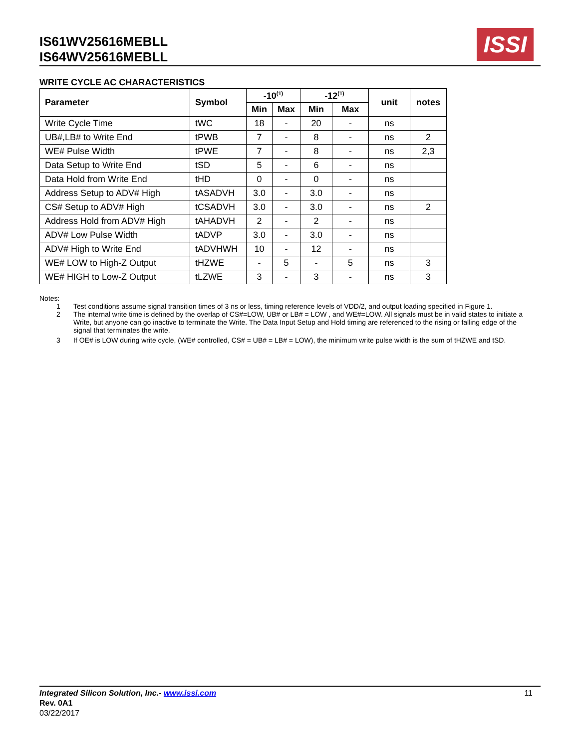IS61WV25616MEBLL
IS64WV25616MEBLL
ISSI
WRITE CYCLE AC CHARACTERISTICS
| Parameter | Symbol | -10<sup>(1)</sup> | | -12<sup>(1)</sup> | | unit | notes |
| --- | --- | --- | --- | --- | --- | --- | --- |
| | | Min | Max | Min | Max | | |
| Write Cycle Time | tWC | 18 | - | 20 | - | ns | |
| UB#,LB# to Write End | tPWB | 7 | - | 8 | - | ns | 2 |
| WE# Pulse Width | tPWE | 7 | - | 8 | - | ns | 2,3 |
| Data Setup to Write End | tSD | 5 | - | 6 | - | ns | |
| Data Hold from Write End | tHD | 0 | - | 0 | - | ns | |
| Address Setup to ADV# High | tASADVH | 3.0 | - | 3.0 | - | ns | |
| CS# Setup to ADV# High | tCSADVH | 3.0 | - | 3.0 | - | ns | 2 |
| Address Hold from ADV# High | tAHADVH | 2 | - | 2 | - | ns | |
| ADV# Low Pulse Width | tADVP | 3.0 | - | 3.0 | - | ns | |
| ADV# High to Write End | tADVHWH | 10 | - | 12 | - | ns | |
| WE# LOW to High-Z Output | tHZWE | - | 5 | - | 5 | ns | 3 |
| WE# HIGH to Low-Z Output | tLZWE | 3 | - | 3 | - | ns | 3 |
Notes:
1 Test conditions assume signal transition times of 3 ns or less, timing reference levels of VDD/2, and output loading specified in Figure 1.
2 The internal write time is defined by the overlap of CS#=LOW, UB# or LB# = LOW , and WE#=LOW. All signals must be in valid states to initiate a Write, but anyone can go inactive to terminate the Write. The Data Input Setup and Hold timing are referenced to the rising or falling edge of the signal that terminates the write.
3 If OE# is LOW during write cycle, (WE# controlled, CS# = UB# = LB# = LOW), the minimum write pulse width is the sum of tHZWE and tSD.
11 Integrated Silicon Solution, Inc.- www.issi.com
Rev. 0A1
03/22/2017